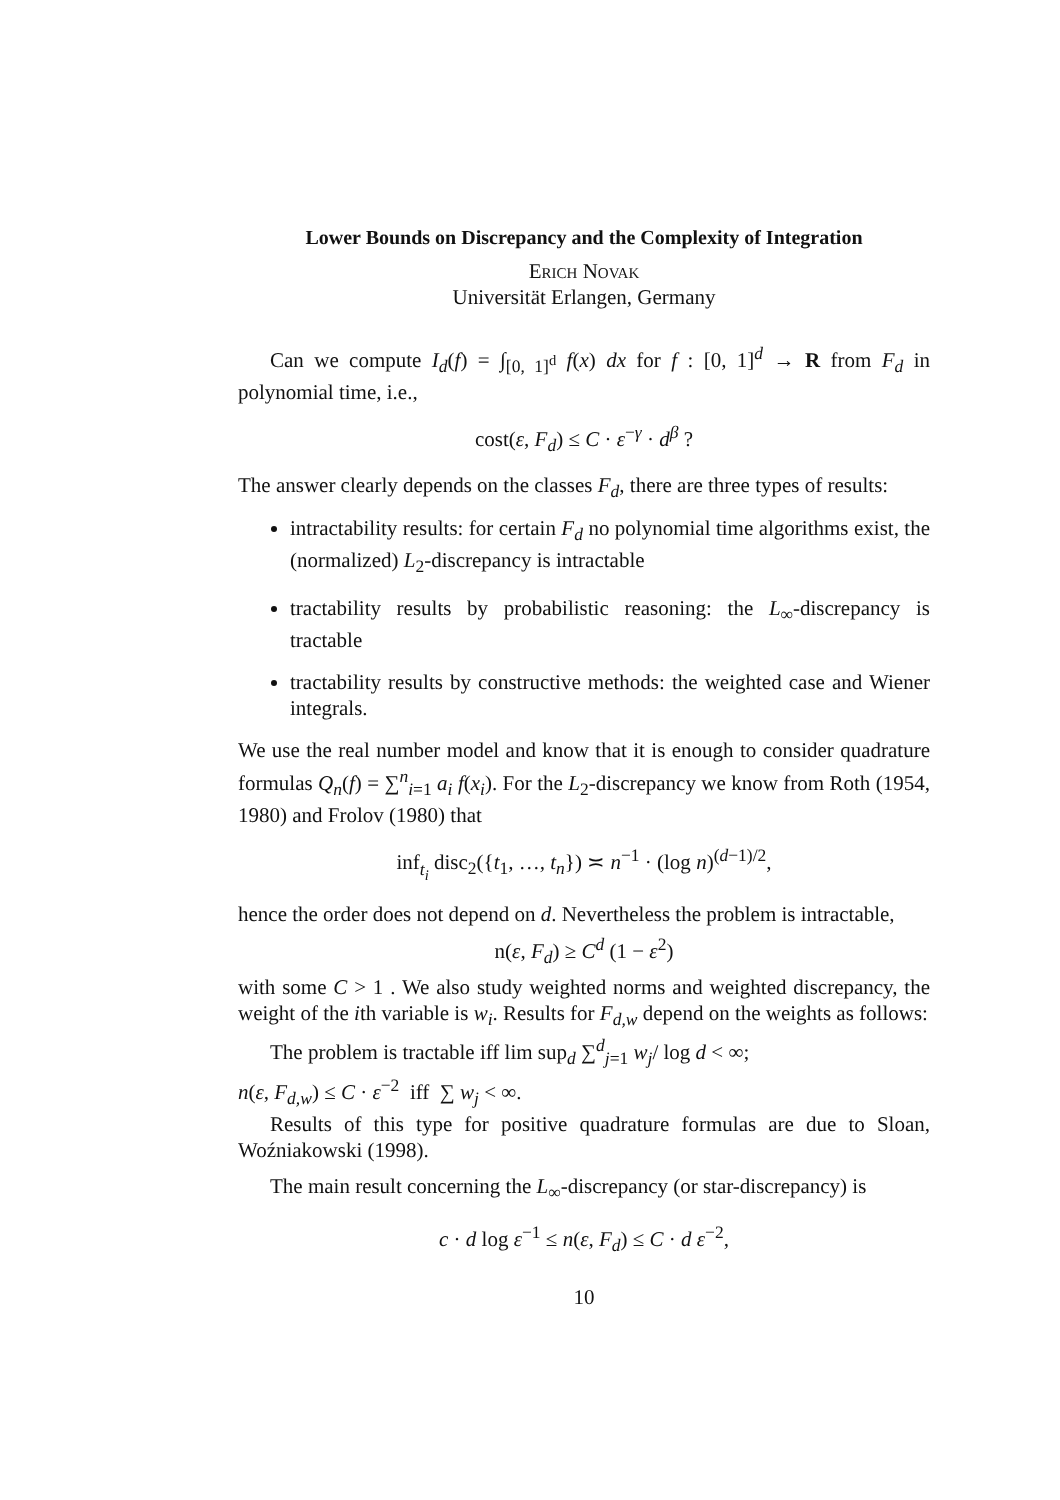Lower Bounds on Discrepancy and the Complexity of Integration
Erich Novak
Universität Erlangen, Germany
Can we compute I<sub>d</sub>(f) = ∫<sub>[0, 1]<sup>d</sup></sub> f(x) dx for f : [0, 1]<sup>d</sup> → R from F<sub>d</sub> in polynomial time, i.e.,
cost(ε, F<sub>d</sub>) ≤ C · ε<sup>−γ</sup> · d<sup>β</sup> ?
The answer clearly depends on the classes F<sub>d</sub>, there are three types of results:
intractability results: for certain F<sub>d</sub> no polynomial time algorithms exist, the (normalized) L<sub>2</sub>-discrepancy is intractable
tractability results by probabilistic reasoning: the L<sub>∞</sub>-discrepancy is tractable
tractability results by constructive methods: the weighted case and Wiener integrals.
We use the real number model and know that it is enough to consider quadrature formulas Q<sub>n</sub>(f) = ∑<sup>n</sup><sub>i=1</sub> a<sub>i</sub> f(x<sub>i</sub>). For the L<sub>2</sub>-discrepancy we know from Roth (1954, 1980) and Frolov (1980) that
inf<sub>t<sub>i</sub></sub> disc<sub>2</sub>({t<sub>1</sub>, …, t<sub>n</sub>}) ≍ n<sup>−1</sup> · (log n)<sup>(d−1)/2</sup>,
hence the order does not depend on d. Nevertheless the problem is intractable,
n(ε, F<sub>d</sub>) ≥ C<sup>d</sup> (1 − ε<sup>2</sup>)
with some C > 1 . We also study weighted norms and weighted discrepancy, the weight of the ith variable is w<sub>i</sub>. Results for F<sub>d,w</sub> depend on the weights as follows:
The problem is tractable iff lim sup<sub>d</sub> ∑<sup>d</sup><sub>j=1</sub> w<sub>j</sub>/ log d < ∞;
n(ε, F<sub>d,w</sub>) ≤ C · ε<sup>−2</sup> iff ∑ w<sub>j</sub> < ∞.
Results of this type for positive quadrature formulas are due to Sloan, Woźniakowski (1998).
The main result concerning the L<sub>∞</sub>-discrepancy (or star-discrepancy) is
c · d log ε<sup>−1</sup> ≤ n(ε, F<sub>d</sub>) ≤ C · d ε<sup>−2</sup>,
10